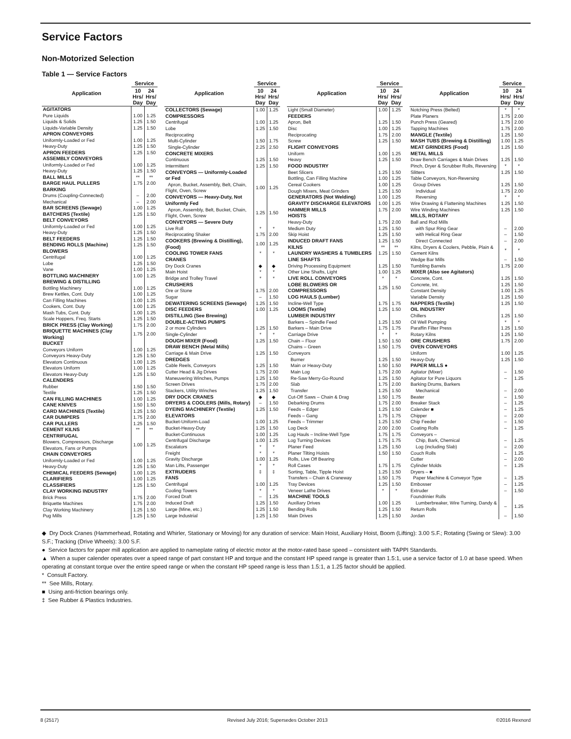Service Factors
Non-Motorized Selection
Table 1 — Service Factors
| Application | Service | |
| --- | --- | --- |
| | 10 Hrs/ Day | 24 Hrs/ Day |
| AGITATORS | | |
| Pure Liquids | 1.00 | 1.25 |
| Liquids & Solids | 1.25 | 1.50 |
| Liquids-Variable Density | 1.25 | 1.50 |
| APRON CONVEYORS | | |
| Uniformly-Loaded or Fed | 1.00 | 1.25 |
| Heavy-Duty | 1.25 | 1.50 |
| APRON FEEDERS | 1.25 | 1.50 |
| ASSEMBLY CONVEYORS | | |
| Uniformly-Loaded or Fed | 1.00 | 1.25 |
| Heavy-Duty | 1.25 | 1.50 |
| BALL MILLS | ** | ** |
| BARGE HAUL PULLERS | 1.75 | 2.00 |
| BARKING | | |
| Drums (Coupling-Connected) | – | 2.00 |
| Mechanical | – | 2.00 |
| BAR SCREENS (Sewage) | 1.00 | 1.25 |
| BATCHERS (Textile) | 1.25 | 1.50 |
| BELT CONVEYORS | | |
| Uniformly-Loaded or Fed | 1.00 | 1.25 |
| Heavy-Duty | 1.25 | 1.50 |
| BELT FEEDERS | 1.25 | 1.50 |
| BENDING ROLLS (Machine) | 1.25 | 1.50 |
| BLOWERS | | |
| Centrifugal | 1.00 | 1.25 |
| Lobe | 1.25 | 1.50 |
| Vane | 1.00 | 1.25 |
| BOTTLING MACHINERY | 1.00 | 1.25 |
| BREWING & DISTILLING | | |
| Bottling Machinery | 1.00 | 1.25 |
| Brew Kettles, Cont. Duty | 1.00 | 1.25 |
| Can Filling Machines | 1.00 | 1.25 |
| Cookers, Cont. Duty | 1.00 | 1.25 |
| Mash Tubs, Cont. Duty | 1.00 | 1.25 |
| Scale Hoppers, Freq. Starts | 1.25 | 1.50 |
| BRICK PRESS (Clay Working) | 1.75 | 2.00 |
| BRIQUETTE MACHINES (Clay Working) | 1.75 | 2.00 |
| BUCKET | | |
| Conveyors Uniform | 1.00 | 1.25 |
| Conveyors Heavy-Duty | 1.25 | 1.50 |
| Elevators Continuous | 1.00 | 1.25 |
| Elevators Uniform | 1.00 | 1.25 |
| Elevators Heavy-Duty | 1.25 | 1.50 |
| CALENDERS | | |
| Rubber | 1.50 | 1.50 |
| Textile | 1.25 | 1.50 |
| CAN FILLING MACHINES | 1.00 | 1.25 |
| CANE KNIVES | 1.50 | 1.50 |
| CARD MACHINES (Textile) | 1.25 | 1.50 |
| CAR DUMPERS | 1.75 | 2.00 |
| CAR PULLERS | 1.25 | 1.50 |
| CEMENT KILNS | ** | ** |
| CENTRIFUGAL | | |
| Blowers, Compressors, Discharge Elevators, Fans or Pumps | 1.00 | 1.25 |
| CHAIN CONVEYORS | | |
| Uniformly-Loaded or Fed | 1.00 | 1.25 |
| Heavy-Duty | 1.25 | 1.50 |
| CHEMICAL FEEDERS (Sewage) | 1.00 | 1.25 |
| CLARIFIERS | 1.00 | 1.25 |
| CLASSIFIERS | 1.25 | 1.50 |
| CLAY WORKING INDUSTRY | | |
| Brick Press | 1.75 | 2.00 |
| Briquette Machines | 1.75 | 2.00 |
| Clay Working Machinery | 1.25 | 1.50 |
| Pug Mills | 1.25 | 1.50 |
| Application | Service | |
| --- | --- | --- |
| | 10 Hrs/ Day | 24 Hrs/ Day |
| COLLECTORS (Sewage) | 1.00 | 1.25 |
| COMPRESSORS | | |
| Centrifugal | 1.00 | 1.25 |
| Lobe | 1.25 | 1.50 |
| Reciprocating | | |
| Multi-Cylinder | 1.50 | 1.75 |
| Single-Cylinder | 2.25 | 2.50 |
| CONCRETE MIXERS | | |
| Continuous | 1.25 | 1.50 |
| Intermittent | 1.25 | 1.50 |
| CONVEYORS — Uniformly-Loaded or Fed | | |
| Apron, Bucket, Assembly, Belt, Chain, Flight, Oven, Screw | 1.00 | 1.25 |
| CONVEYORS — Heavy-Duty, Not Uniformly Fed | | |
| Apron, Assembly, Belt, Bucket, Chain, Flight, Oven, Screw | 1.25 | 1.50 |
| CONVEYORS — Severe Duty | | |
| Live Roll | * | * |
| Reciprocating Shaker | 1.75 | 2.00 |
| COOKERS (Brewing & Distilling), (Food) | 1.00 | 1.25 |
| COOLING TOWER FANS | * | * |
| CRANES | | |
| Dry Dock Cranes | ◆ | ◆ |
| Main Hoist | * | * |
| Bridge and Trolley Travel | * | * |
| CRUSHERS | | |
| Ore or Stone | 1.75 | 2.00 |
| Sugar | – | 1.50 |
| DEWATERING SCREENS (Sewage) | 1.25 | 1.50 |
| DISC FEEDERS | 1.00 | 1.25 |
| DISTILLING (See Brewing) | | |
| DOUBLE-ACTING PUMPS | | |
| 2 or more Cylinders | 1.25 | 1.50 |
| Single-Cylinder | * | * |
| DOUGH MIXER (Food) | 1.25 | 1.50 |
| DRAW BENCH (Metal Mills) | | |
| Carriage & Main Drive | 1.25 | 1.50 |
| DREDGES | | |
| Cable Reels, Conveyors | 1.25 | 1.50 |
| Cutter Head & Jig Drives | 1.75 | 2.00 |
| Maneuvering Winches, Pumps | 1.25 | 1.50 |
| Screen Drives | 1.75 | 2.00 |
| Stackers, Utility Winches | 1.25 | 1.50 |
| DRY DOCK CRANES | ◆ | ◆ |
| DRYERS & COOLERS (Mills, Rotary) | – | 1.50 |
| DYEING MACHINERY (Textile) | 1.25 | 1.50 |
| ELEVATORS | | |
| Bucket-Uniform-Load | 1.00 | 1.25 |
| Bucket-Heavy-Duty | 1.25 | 1.50 |
| Bucket-Continuous | 1.00 | 1.25 |
| Centrifugal Discharge | 1.00 | 1.25 |
| Escalators | * | * |
| Freight | * | * |
| Gravity Discharge | 1.00 | 1.25 |
| Man Lifts, Passenger | * | * |
| EXTRUDERS | ‡ | ‡ |
| FANS | | |
| Centrifugal | 1.00 | 1.25 |
| Cooling Towers | * | * |
| Forced Draft | – | 1.25 |
| Induced Draft | 1.25 | 1.50 |
| Large (Mine, etc.) | 1.25 | 1.50 |
| Large Industrial | 1.25 | 1.50 |
| Application | Service | |
| --- | --- | --- |
| | 10 Hrs/ Day | 24 Hrs/ Day |
| Light (Small Diameter) | 1.00 | 1.25 |
| FEEDERS | | |
| Apron, Belt | 1.25 | 1.50 |
| Disc | 1.00 | 1.25 |
| Reciprocating | 1.75 | 2.00 |
| Screw | 1.25 | 1.50 |
| FLIGHT CONVEYORS | | |
| Uniform | 1.00 | 1.25 |
| Heavy | 1.25 | 1.50 |
| FOOD INDUSTRY | | |
| Beet Slicers | 1.25 | 1.50 |
| Bottling, Can Filling Machine | 1.00 | 1.25 |
| Cereal Cookers | 1.00 | 1.25 |
| Dough Mixers, Meat Grinders | 1.25 | 1.50 |
| GENERATORS (Not Welding) | 1.00 | 1.25 |
| GRAVITY DISCHARGE ELEVATORS | 1.00 | 1.25 |
| HAMMER MILLS | 1.75 | 2.00 |
| HOISTS | | |
| Heavy-Duty | 1.75 | 2.00 |
| Medium Duty | 1.25 | 1.50 |
| Skip Hoist | 1.25 | 1.50 |
| INDUCED DRAFT FANS | 1.25 | 1.50 |
| KILNS | ** | ** |
| LAUNDRY WASHERS & TUMBLERS | 1.25 | 1.50 |
| LINE SHAFTS | | |
| Driving Processing Equipment | 1.25 | 1.50 |
| Other Line Shafts, Light | 1.00 | 1.25 |
| LIVE ROLL CONVEYORS | * | * |
| LOBE BLOWERS OR COMPRESSORS | 1.25 | 1.50 |
| LOG HAULS (Lumber) | | |
| Incline-Well Type | 1.75 | 1.75 |
| LOOMS (Textile) | 1.25 | 1.50 |
| LUMBER INDUSTRY | | |
| Barkers – Spindle Feed | 1.25 | 1.50 |
| Barkers – Main Drive | 1.75 | 1.75 |
| Carriage Drive | * | * |
| Chain – Floor | 1.50 | 1.50 |
| Chains – Green | 1.50 | 1.75 |
| Conveyors | | |
| Burner | 1.25 | 1.50 |
| Main or Heavy-Duty | 1.50 | 1.50 |
| Main Log | 1.75 | 2.00 |
| Re-Saw Merry-Go-Round | 1.25 | 1.50 |
| Slab | 1.75 | 2.00 |
| Transfer | 1.25 | 1.50 |
| Cut-Off Saws – Chain & Drag | 1.50 | 1.75 |
| Debarking Drums | 1.75 | 2.00 |
| Feeds – Edger | 1.25 | 1.50 |
| Feeds – Gang | 1.75 | 1.75 |
| Feeds – Trimmer | 1.25 | 1.50 |
| Log Deck | 2.00 | 2.00 |
| Log Hauls – Incline-Well Type | 1.75 | 1.75 |
| Log Turning Devices | 1.75 | 1.75 |
| Planer Feed | 1.25 | 1.50 |
| Planer Tilting Hoists | 1.50 | 1.50 |
| Rolls, Live Off Bearing | | |
| Roll Cases | 1.75 | 1.75 |
| Sorting, Table, Tipple Hoist | 1.25 | 1.50 |
| Transfers – Chain & Craneway | 1.50 | 1.75 |
| Tray Devices | 1.25 | 1.50 |
| Veneer Lathe Drives | * | * |
| MACHINE TOOLS | | |
| Auxiliary Drives | 1.00 | 1.25 |
| Bending Rolls | 1.25 | 1.50 |
| Main Drives | 1.25 | 1.50 |
| Application | Service | |
| --- | --- | --- |
| | 10 Hrs/ Day | 24 Hrs/ Day |
| Notching Press (Belted) | * | * |
| Plate Planers | 1.75 | 2.00 |
| Punch Press (Geared) | 1.75 | 2.00 |
| Tapping Machines | 1.75 | 2.00 |
| MANGLE (Textile) | 1.25 | 1.50 |
| MASH TUBS (Brewing & Distilling) | 1.00 | 1.25 |
| MEAT GRINDERS (Food) | 1.25 | 1.50 |
| METAL MILLS | | |
| Draw Bench Carriages & Main Drives | 1.25 | 1.50 |
| Pinch, Dryer & Scrubber Rolls, Reversing | * | * |
| Slitters | 1.25 | 1.50 |
| Table Conveyors, Non-Reversing | | |
| Group Drives | 1.25 | 1.50 |
| Individual | 1.75 | 2.00 |
| Reversing | * | * |
| Wire Drawing & Flattening Machines | 1.25 | 1.50 |
| Wire Winding Machines | 1.25 | 1.50 |
| MILLS, ROTARY | | |
| Ball and Rod Mills | | |
| with Spur Ring Gear | – | 2.00 |
| with Helical Ring Gear | – | 1.50 |
| Direct Connected | – | 2.00 |
| Kilns, Dryers & Coolers, Pebble, Plain & Cement Kilns | * | * |
| Wedge Bar Mills | – | 1.50 |
| Tumbling Barrels | 1.75 | 2.00 |
| MIXER (Also see Agitators) | | |
| Concrete, Cont. | 1.25 | 1.50 |
| Concrete, Int. | 1.25 | 1.50 |
| Constant Density | 1.00 | 1.25 |
| Variable Density | 1.25 | 1.50 |
| NAPPERS (Textile) | 1.25 | 1.50 |
| OIL INDUSTRY | | |
| Chillers | 1.25 | 1.50 |
| Oil Well Pumping | * | * |
| Paraffin Filter Press | 1.25 | 1.50 |
| Rotary Kilns | 1.25 | 1.50 |
| ORE CRUSHERS | 1.75 | 2.00 |
| OVEN CONVEYORS | | |
| Uniform | 1.00 | 1.25 |
| Heavy-Duty | 1.25 | 1.50 |
| PAPER MILLS ● | | |
| Agitator (Mixer) | – | 1.50 |
| Agitator for Pure Liquors | – | 1.25 |
| Barking Drums, Barkers | | |
| Mechanical | – | 2.00 |
| Beater | – | 1.50 |
| Breaker Stack | – | 1.25 |
| Calender ■ | – | 1.25 |
| Chipper | – | 2.00 |
| Chip Feeder | – | 1.50 |
| Coating Rolls | – | 1.25 |
| Conveyors – | | |
| Chip, Bark, Chemical | – | 1.25 |
| Log (including Slab) | – | 2.00 |
| Couch Rolls | – | 1.25 |
| Cutter | – | 2.00 |
| Cylinder Molds | – | 1.25 |
| Dryers – ■ | | |
| Paper Machine & Conveyor Type | – | 1.25 |
| Embosser | – | 1.25 |
| Extruder | – | 1.50 |
| Foundrinier Rolls | | |
| Lumberbreaker, Wire Turning, Dandy & Return Rolls | – | 1.25 |
| Jordan | – | 1.50 |
◆ Dry Dock Cranes (Hammerhead, Rotating and Whirler, Stationary or Moving) for any duration of service: Main Hoist, Auxiliary Hoist, Boom (Lifting): 3.00 S.F.; Rotating (Swing or Slew): 3.00 S.F.; Tracking (Drive Wheels): 3.00 S.F.
● Service factors for paper mill application are applied to nameplate rating of electric motor at the motor-rated base speed – consistent with TAPPI Standards.
▲ When a super calender operates over a speed range of part constant HP and torque and the constant HP speed range is greater than 1.5:1, use a service factor of 1.0 at base speed. When operating at constant torque over the entire speed range or when the constant HP speed range is less than 1.5:1, a 1.25 factor should be applied.
* Consult Factory.
** See Mills, Rotary.
■ Using anti-friction bearings only.
‡ See Rubber & Plastics Industries.
8 (2517) Revised July 2016; Supersedes October 2013 ©2016 Rexnord